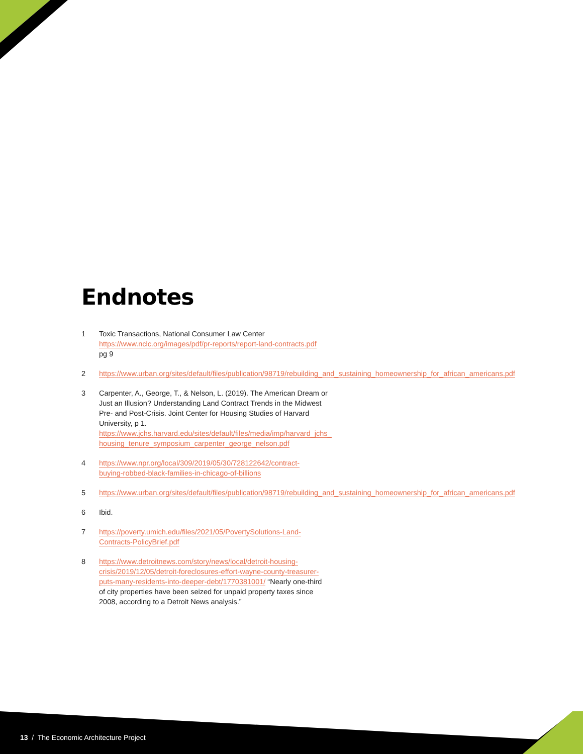Endnotes
1 Toxic Transactions, National Consumer Law Center https://www.nclc.org/images/pdf/pr-reports/report-land-contracts.pdf pg 9
2 https://www.urban.org/sites/default/files/publication/98719/rebuilding_and_sustaining_homeownership_for_african_americans.pdf
3 Carpenter, A., George, T., & Nelson, L. (2019). The American Dream or Just an Illusion? Understanding Land Contract Trends in the Midwest Pre- and Post-Crisis. Joint Center for Housing Studies of Harvard University, p 1. https://www.jchs.harvard.edu/sites/default/files/media/imp/harvard_jchs_ housing_tenure_symposium_carpenter_george_nelson.pdf
4 https://www.npr.org/local/309/2019/05/30/728122642/contract-buying-robbed-black-families-in-chicago-of-billions
5 https://www.urban.org/sites/default/files/publication/98719/rebuilding_and_sustaining_homeownership_for_african_americans.pdf
6 Ibid.
7 https://poverty.umich.edu/files/2021/05/PovertySolutions-Land-Contracts-PolicyBrief.pdf
8 https://www.detroitnews.com/story/news/local/detroit-housing-crisis/2019/12/05/detroit-foreclosures-effort-wayne-county-treasurer-puts-many-residents-into-deeper-debt/1770381001/ “Nearly one-third of city properties have been seized for unpaid property taxes since 2008, according to a Detroit News analysis.”
13 / The Economic Architecture Project